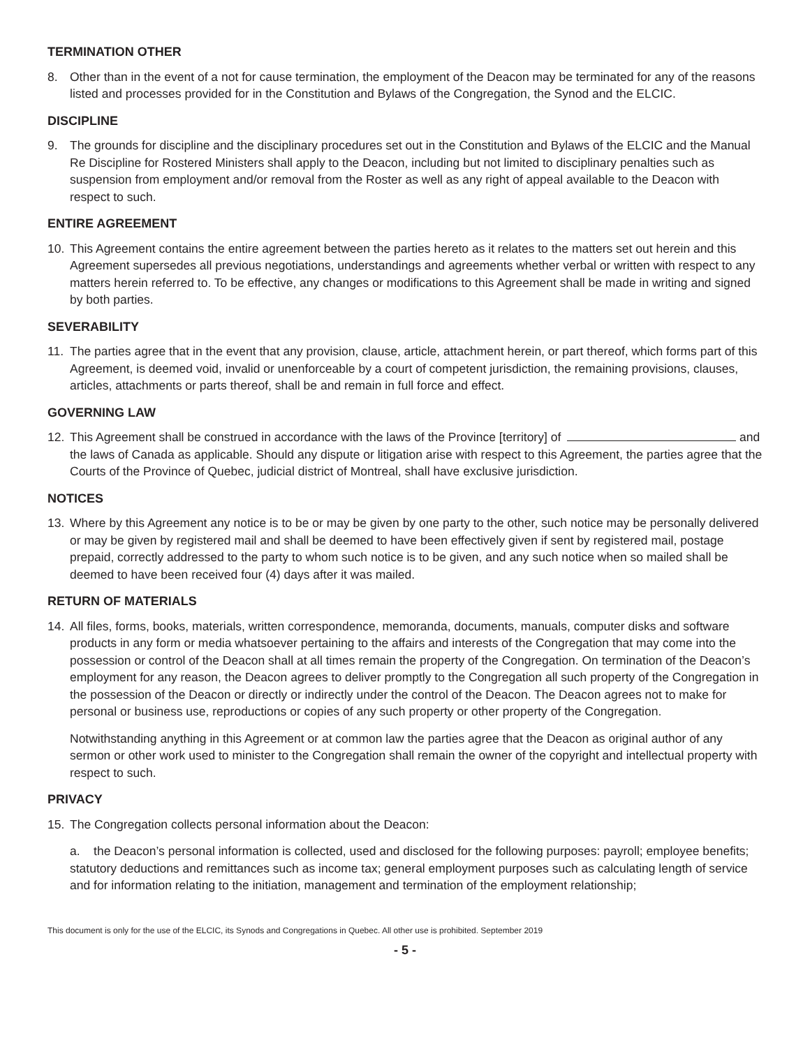TERMINATION OTHER
8. Other than in the event of a not for cause termination, the employment of the Deacon may be terminated for any of the reasons listed and processes provided for in the Constitution and Bylaws of the Congregation, the Synod and the ELCIC.
DISCIPLINE
9. The grounds for discipline and the disciplinary procedures set out in the Constitution and Bylaws of the ELCIC and the Manual Re Discipline for Rostered Ministers shall apply to the Deacon, including but not limited to disciplinary penalties such as suspension from employment and/or removal from the Roster as well as any right of appeal available to the Deacon with respect to such.
ENTIRE AGREEMENT
10. This Agreement contains the entire agreement between the parties hereto as it relates to the matters set out herein and this Agreement supersedes all previous negotiations, understandings and agreements whether verbal or written with respect to any matters herein referred to. To be effective, any changes or modifications to this Agreement shall be made in writing and signed by both parties.
SEVERABILITY
11. The parties agree that in the event that any provision, clause, article, attachment herein, or part thereof, which forms part of this Agreement, is deemed void, invalid or unenforceable by a court of competent jurisdiction, the remaining provisions, clauses, articles, attachments or parts thereof, shall be and remain in full force and effect.
GOVERNING LAW
12. This Agreement shall be construed in accordance with the laws of the Province [territory] of and the laws of Canada as applicable. Should any dispute or litigation arise with respect to this Agreement, the parties agree that the Courts of the Province of Quebec, judicial district of Montreal, shall have exclusive jurisdiction.
NOTICES
13. Where by this Agreement any notice is to be or may be given by one party to the other, such notice may be personally delivered or may be given by registered mail and shall be deemed to have been effectively given if sent by registered mail, postage prepaid, correctly addressed to the party to whom such notice is to be given, and any such notice when so mailed shall be deemed to have been received four (4) days after it was mailed.
RETURN OF MATERIALS
14. All files, forms, books, materials, written correspondence, memoranda, documents, manuals, computer disks and software products in any form or media whatsoever pertaining to the affairs and interests of the Congregation that may come into the possession or control of the Deacon shall at all times remain the property of the Congregation. On termination of the Deacon’s employment for any reason, the Deacon agrees to deliver promptly to the Congregation all such property of the Congregation in the possession of the Deacon or directly or indirectly under the control of the Deacon. The Deacon agrees not to make for personal or business use, reproductions or copies of any such property or other property of the Congregation.
Notwithstanding anything in this Agreement or at common law the parties agree that the Deacon as original author of any sermon or other work used to minister to the Congregation shall remain the owner of the copyright and intellectual property with respect to such.
PRIVACY
15. The Congregation collects personal information about the Deacon:
a. the Deacon’s personal information is collected, used and disclosed for the following purposes: payroll; employee benefits; statutory deductions and remittances such as income tax; general employment purposes such as calculating length of service and for information relating to the initiation, management and termination of the employment relationship;
This document is only for the use of the ELCIC, its Synods and Congregations in Quebec. All other use is prohibited. September 2019
- 5 -